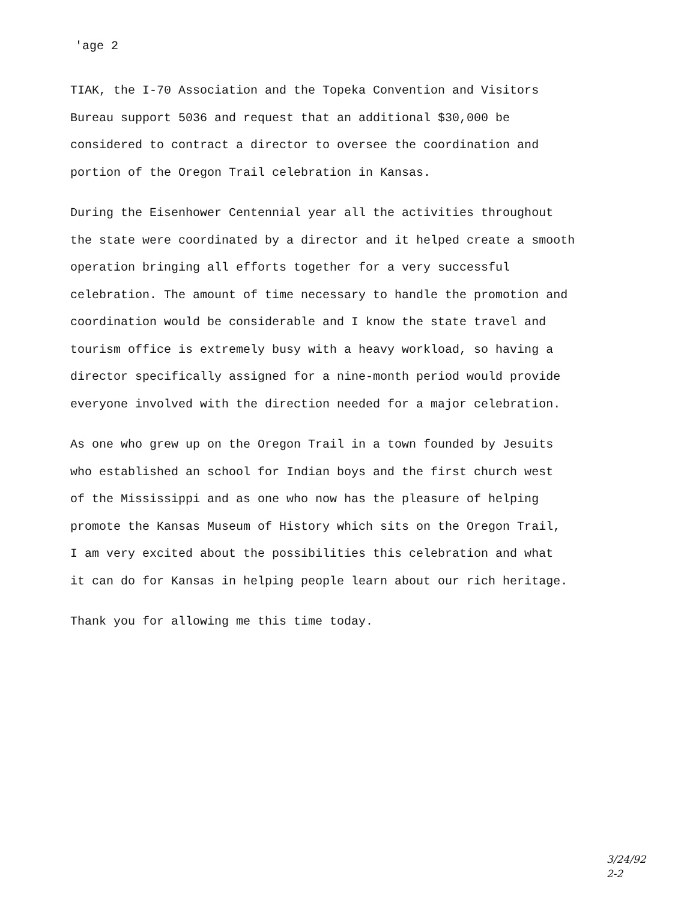'age 2
TIAK, the I-70 Association and the Topeka Convention and Visitors
Bureau support 5036 and request that an additional $30,000 be
considered to contract a director to oversee the coordination and
portion of the Oregon Trail celebration in Kansas.
During the Eisenhower Centennial year all the activities throughout
the state were coordinated by a director and it helped create a smooth
operation bringing all efforts together for a very successful
celebration. The amount of time necessary to handle the promotion and
coordination would be considerable and I know the state travel and
tourism office is extremely busy with a heavy workload, so having a
director specifically assigned for a nine-month period would provide
everyone involved with the direction needed for a major celebration.
As one who grew up on the Oregon Trail in a town founded by Jesuits
who established an school for Indian boys and the first church west
of the Mississippi and as one who now has the pleasure of helping
promote the Kansas Museum of History which sits on the Oregon Trail,
I am very excited about the possibilities this celebration and what
it can do for Kansas in helping people learn about our rich heritage.
Thank you for allowing me this time today.
3/24/92
2-2